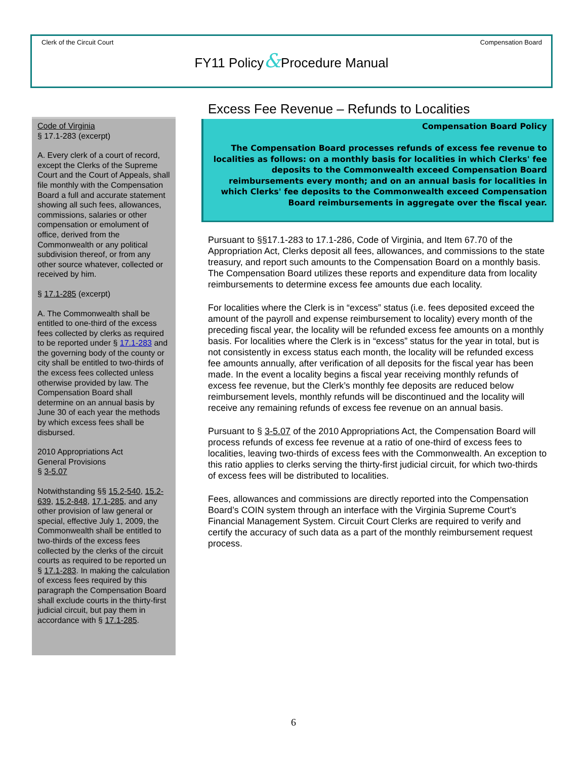Clerk of the Circuit Court Compensation Board
FY11 Policy&Procedure Manual
Code of Virginia
§ 17.1-283 (excerpt)
A. Every clerk of a court of record, except the Clerks of the Supreme Court and the Court of Appeals, shall file monthly with the Compensation Board a full and accurate statement showing all such fees, allowances, commissions, salaries or other compensation or emolument of office, derived from the Commonwealth or any political subdivision thereof, or from any other source whatever, collected or received by him.
§ 17.1-285 (excerpt)
A. The Commonwealth shall be entitled to one-third of the excess fees collected by clerks as required to be reported under § 17.1-283 and the governing body of the county or city shall be entitled to two-thirds of the excess fees collected unless otherwise provided by law. The Compensation Board shall determine on an annual basis by June 30 of each year the methods by which excess fees shall be disbursed.
2010 Appropriations Act
General Provisions
§ 3-5.07
Notwithstanding §§ 15.2-540, 15.2-639, 15.2-848, 17.1-285, and any other provision of law general or special, effective July 1, 2009, the Commonwealth shall be entitled to two-thirds of the excess fees collected by the clerks of the circuit courts as required to be reported un § 17.1-283. In making the calculation of excess fees required by this paragraph the Compensation Board shall exclude courts in the thirty-first judicial circuit, but pay them in accordance with § 17.1-285.
Excess Fee Revenue – Refunds to Localities
Compensation Board Policy
The Compensation Board processes refunds of excess fee revenue to localities as follows: on a monthly basis for localities in which Clerks' fee deposits to the Commonwealth exceed Compensation Board reimbursements every month; and on an annual basis for localities in which Clerks' fee deposits to the Commonwealth exceed Compensation Board reimbursements in aggregate over the fiscal year.
Pursuant to §§17.1-283 to 17.1-286, Code of Virginia, and Item 67.70 of the Appropriation Act, Clerks deposit all fees, allowances, and commissions to the state treasury, and report such amounts to the Compensation Board on a monthly basis. The Compensation Board utilizes these reports and expenditure data from locality reimbursements to determine excess fee amounts due each locality.
For localities where the Clerk is in “excess” status (i.e. fees deposited exceed the amount of the payroll and expense reimbursement to locality) every month of the preceding fiscal year, the locality will be refunded excess fee amounts on a monthly basis. For localities where the Clerk is in “excess” status for the year in total, but is not consistently in excess status each month, the locality will be refunded excess fee amounts annually, after verification of all deposits for the fiscal year has been made. In the event a locality begins a fiscal year receiving monthly refunds of excess fee revenue, but the Clerk’s monthly fee deposits are reduced below reimbursement levels, monthly refunds will be discontinued and the locality will receive any remaining refunds of excess fee revenue on an annual basis.
Pursuant to § 3-5.07 of the 2010 Appropriations Act, the Compensation Board will process refunds of excess fee revenue at a ratio of one-third of excess fees to localities, leaving two-thirds of excess fees with the Commonwealth. An exception to this ratio applies to clerks serving the thirty-first judicial circuit, for which two-thirds of excess fees will be distributed to localities.
Fees, allowances and commissions are directly reported into the Compensation Board’s COIN system through an interface with the Virginia Supreme Court’s Financial Management System. Circuit Court Clerks are required to verify and certify the accuracy of such data as a part of the monthly reimbursement request process.
6